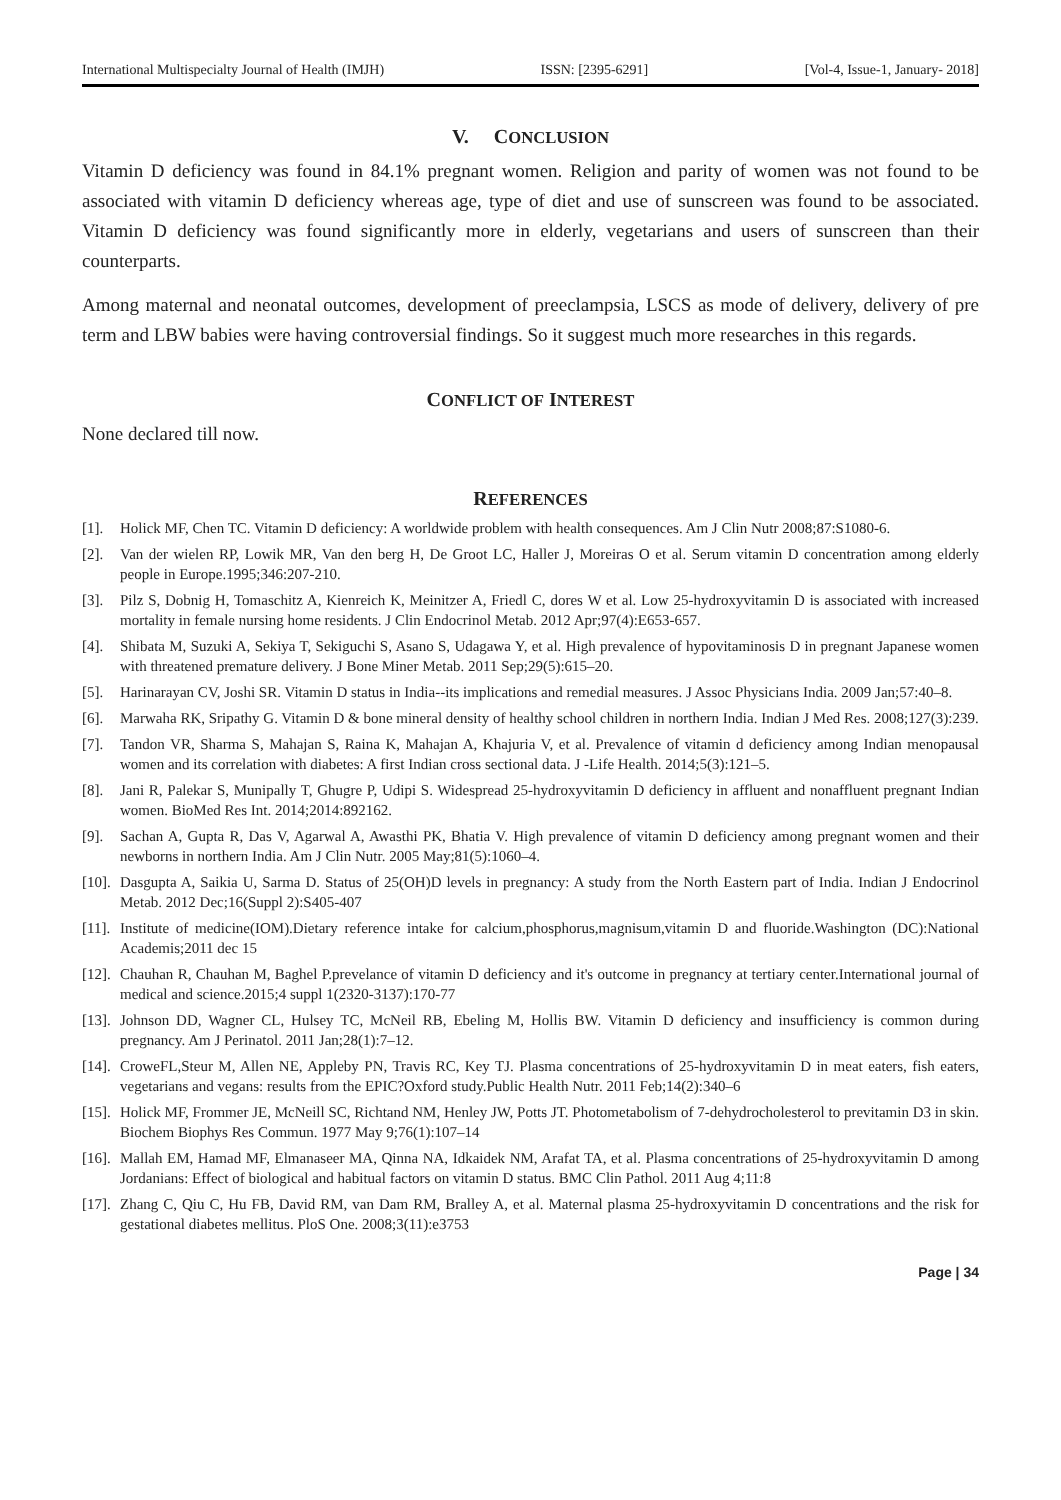International Multispecialty Journal of Health (IMJH) ISSN: [2395-6291] [Vol-4, Issue-1, January- 2018]
V. CONCLUSION
Vitamin D deficiency was found in 84.1% pregnant women. Religion and parity of women was not found to be associated with vitamin D deficiency whereas age, type of diet and use of sunscreen was found to be associated. Vitamin D deficiency was found significantly more in elderly, vegetarians and users of sunscreen than their counterparts.
Among maternal and neonatal outcomes, development of preeclampsia, LSCS as mode of delivery, delivery of pre term and LBW babies were having controversial findings. So it suggest much more researches in this regards.
CONFLICT OF INTEREST
None declared till now.
REFERENCES
[1]. Holick MF, Chen TC. Vitamin D deficiency: A worldwide problem with health consequences. Am J Clin Nutr 2008;87:S1080-6.
[2]. Van der wielen RP, Lowik MR, Van den berg H, De Groot LC, Haller J, Moreiras O et al. Serum vitamin D concentration among elderly people in Europe.1995;346:207-210.
[3]. Pilz S, Dobnig H, Tomaschitz A, Kienreich K, Meinitzer A, Friedl C, dores W et al. Low 25-hydroxyvitamin D is associated with increased mortality in female nursing home residents. J Clin Endocrinol Metab. 2012 Apr;97(4):E653-657.
[4]. Shibata M, Suzuki A, Sekiya T, Sekiguchi S, Asano S, Udagawa Y, et al. High prevalence of hypovitaminosis D in pregnant Japanese women with threatened premature delivery. J Bone Miner Metab. 2011 Sep;29(5):615–20.
[5]. Harinarayan CV, Joshi SR. Vitamin D status in India--its implications and remedial measures. J Assoc Physicians India. 2009 Jan;57:40–8.
[6]. Marwaha RK, Sripathy G. Vitamin D & bone mineral density of healthy school children in northern India. Indian J Med Res. 2008;127(3):239.
[7]. Tandon VR, Sharma S, Mahajan S, Raina K, Mahajan A, Khajuria V, et al. Prevalence of vitamin d deficiency among Indian menopausal women and its correlation with diabetes: A first Indian cross sectional data. J -Life Health. 2014;5(3):121–5.
[8]. Jani R, Palekar S, Munipally T, Ghugre P, Udipi S. Widespread 25-hydroxyvitamin D deficiency in affluent and nonaffluent pregnant Indian women. BioMed Res Int. 2014;2014:892162.
[9]. Sachan A, Gupta R, Das V, Agarwal A, Awasthi PK, Bhatia V. High prevalence of vitamin D deficiency among pregnant women and their newborns in northern India. Am J Clin Nutr. 2005 May;81(5):1060–4.
[10]. Dasgupta A, Saikia U, Sarma D. Status of 25(OH)D levels in pregnancy: A study from the North Eastern part of India. Indian J Endocrinol Metab. 2012 Dec;16(Suppl 2):S405-407
[11]. Institute of medicine(IOM).Dietary reference intake for calcium,phosphorus,magnisum,vitamin D and fluoride.Washington (DC):National Academis;2011 dec 15
[12]. Chauhan R, Chauhan M, Baghel P.prevelance of vitamin D deficiency and it's outcome in pregnancy at tertiary center.International journal of medical and science.2015;4 suppl 1(2320-3137):170-77
[13]. Johnson DD, Wagner CL, Hulsey TC, McNeil RB, Ebeling M, Hollis BW. Vitamin D deficiency and insufficiency is common during pregnancy. Am J Perinatol. 2011 Jan;28(1):7–12.
[14]. CroweFL,Steur M, Allen NE, Appleby PN, Travis RC, Key TJ. Plasma concentrations of 25-hydroxyvitamin D in meat eaters, fish eaters, vegetarians and vegans: results from the EPIC?Oxford study.Public Health Nutr. 2011 Feb;14(2):340–6
[15]. Holick MF, Frommer JE, McNeill SC, Richtand NM, Henley JW, Potts JT. Photometabolism of 7-dehydrocholesterol to previtamin D3 in skin. Biochem Biophys Res Commun. 1977 May 9;76(1):107–14
[16]. Mallah EM, Hamad MF, Elmanaseer MA, Qinna NA, Idkaidek NM, Arafat TA, et al. Plasma concentrations of 25-hydroxyvitamin D among Jordanians: Effect of biological and habitual factors on vitamin D status. BMC Clin Pathol. 2011 Aug 4;11:8
[17]. Zhang C, Qiu C, Hu FB, David RM, van Dam RM, Bralley A, et al. Maternal plasma 25-hydroxyvitamin D concentrations and the risk for gestational diabetes mellitus. PloS One. 2008;3(11):e3753
Page | 34